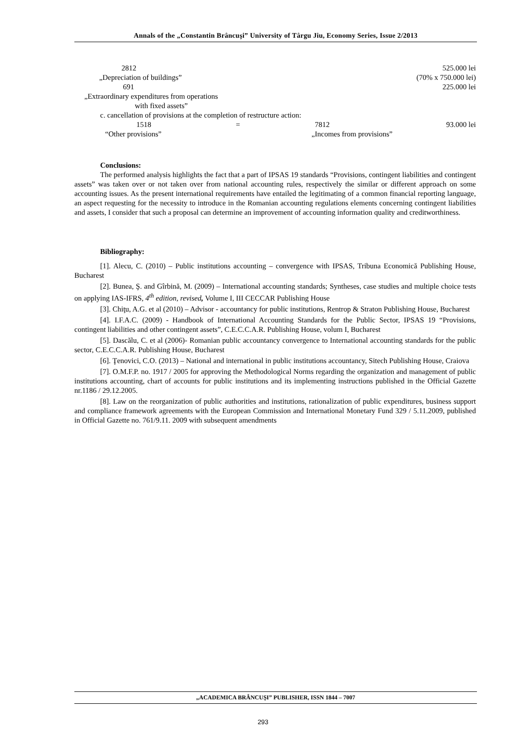Annals of the „Constantin Brâncuşi” University of Târgu Jiu, Economy Series, Issue 2/2013
2812 525.000 lei
„Depreciation of buildings” (70% x 750.000 lei)
691 225.000 lei
„Extraordinary expenditures from operations
with fixed assets”
c. cancellation of provisions at the completion of restructure action:
1518 = 7812 93.000 lei
“Other provisions” „Incomes from provisions”
Conclusions:
The performed analysis highlights the fact that a part of IPSAS 19 standards “Provisions, contingent liabilities and contingent assets” was taken over or not taken over from national accounting rules, respectively the similar or different approach on some accounting issues. As the present international requirements have entailed the legitimating of a common financial reporting language, an aspect requesting for the necessity to introduce in the Romanian accounting regulations elements concerning contingent liabilities and assets, I consider that such a proposal can determine an improvement of accounting information quality and creditworthiness.
Bibliography:
[1]. Alecu, C. (2010) – Public institutions accounting – convergence with IPSAS, Tribuna Economică Publishing House, Bucharest
[2]. Bunea, Ş. and Gîrbină, M. (2009) – International accounting standards; Syntheses, case studies and multiple choice tests on applying IAS-IFRS, 4<sup>th</sup> edition, revised, Volume I, III CECCAR Publishing House
[3]. Chiţu, A.G. et al (2010) – Advisor - accountancy for public institutions, Rentrop & Straton Publishing House, Bucharest
[4]. I.F.A.C. (2009) - Handbook of International Accounting Standards for the Public Sector, IPSAS 19 “Provisions, contingent liabilities and other contingent assets”, C.E.C.C.A.R. Publishing House, volum I, Bucharest
[5]. Dascălu, C. et al (2006)- Romanian public accountancy convergence to International accounting standards for the public sector, C.E.C.C.A.R. Publishing House, Bucharest
[6]. Ţenovici, C.O. (2013) – National and international in public institutions accountancy, Sitech Publishing House, Craiova
[7]. O.M.F.P. no. 1917 / 2005 for approving the Methodological Norms regarding the organization and management of public institutions accounting, chart of accounts for public institutions and its implementing instructions published in the Official Gazette nr.1186 / 29.12.2005.
[8]. Law on the reorganization of public authorities and institutions, rationalization of public expenditures, business support and compliance framework agreements with the European Commission and International Monetary Fund 329 / 5.11.2009, published in Official Gazette no. 761/9.11. 2009 with subsequent amendments
„ACADEMICA BRÂNCUŞI” PUBLISHER, ISSN 1844 – 7007
293